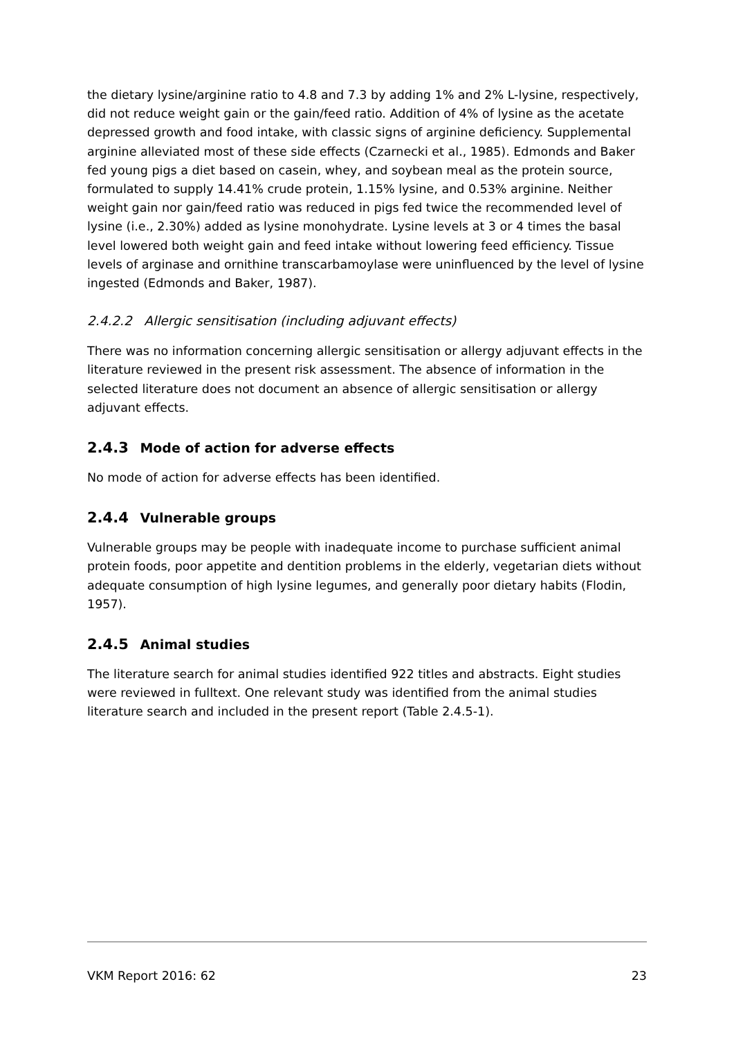the dietary lysine/arginine ratio to 4.8 and 7.3 by adding 1% and 2% L-lysine, respectively, did not reduce weight gain or the gain/feed ratio. Addition of 4% of lysine as the acetate depressed growth and food intake, with classic signs of arginine deficiency. Supplemental arginine alleviated most of these side effects (Czarnecki et al., 1985). Edmonds and Baker fed young pigs a diet based on casein, whey, and soybean meal as the protein source, formulated to supply 14.41% crude protein, 1.15% lysine, and 0.53% arginine. Neither weight gain nor gain/feed ratio was reduced in pigs fed twice the recommended level of lysine (i.e., 2.30%) added as lysine monohydrate. Lysine levels at 3 or 4 times the basal level lowered both weight gain and feed intake without lowering feed efficiency. Tissue levels of arginase and ornithine transcarbamoylase were uninfluenced by the level of lysine ingested (Edmonds and Baker, 1987).
2.4.2.2 Allergic sensitisation (including adjuvant effects)
There was no information concerning allergic sensitisation or allergy adjuvant effects in the literature reviewed in the present risk assessment. The absence of information in the selected literature does not document an absence of allergic sensitisation or allergy adjuvant effects.
2.4.3 Mode of action for adverse effects
No mode of action for adverse effects has been identified.
2.4.4 Vulnerable groups
Vulnerable groups may be people with inadequate income to purchase sufficient animal protein foods, poor appetite and dentition problems in the elderly, vegetarian diets without adequate consumption of high lysine legumes, and generally poor dietary habits (Flodin, 1957).
2.4.5 Animal studies
The literature search for animal studies identified 922 titles and abstracts. Eight studies were reviewed in fulltext. One relevant study was identified from the animal studies literature search and included in the present report (Table 2.4.5-1).
VKM Report 2016: 62 23